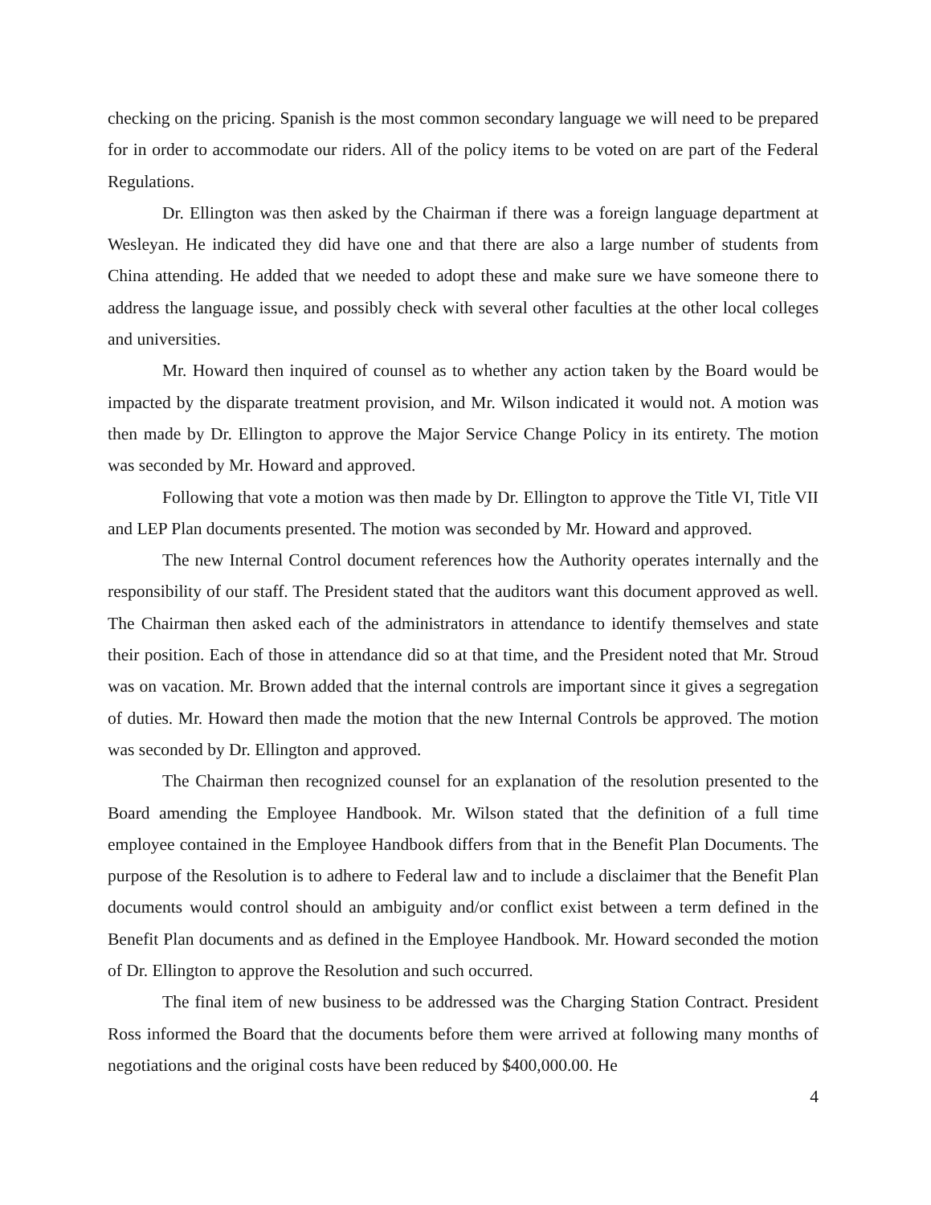checking on the pricing. Spanish is the most common secondary language we will need to be prepared for in order to accommodate our riders. All of the policy items to be voted on are part of the Federal Regulations.
Dr. Ellington was then asked by the Chairman if there was a foreign language department at Wesleyan. He indicated they did have one and that there are also a large number of students from China attending. He added that we needed to adopt these and make sure we have someone there to address the language issue, and possibly check with several other faculties at the other local colleges and universities.
Mr. Howard then inquired of counsel as to whether any action taken by the Board would be impacted by the disparate treatment provision, and Mr. Wilson indicated it would not. A motion was then made by Dr. Ellington to approve the Major Service Change Policy in its entirety. The motion was seconded by Mr. Howard and approved.
Following that vote a motion was then made by Dr. Ellington to approve the Title VI, Title VII and LEP Plan documents presented. The motion was seconded by Mr. Howard and approved.
The new Internal Control document references how the Authority operates internally and the responsibility of our staff. The President stated that the auditors want this document approved as well. The Chairman then asked each of the administrators in attendance to identify themselves and state their position. Each of those in attendance did so at that time, and the President noted that Mr. Stroud was on vacation. Mr. Brown added that the internal controls are important since it gives a segregation of duties. Mr. Howard then made the motion that the new Internal Controls be approved. The motion was seconded by Dr. Ellington and approved.
The Chairman then recognized counsel for an explanation of the resolution presented to the Board amending the Employee Handbook. Mr. Wilson stated that the definition of a full time employee contained in the Employee Handbook differs from that in the Benefit Plan Documents. The purpose of the Resolution is to adhere to Federal law and to include a disclaimer that the Benefit Plan documents would control should an ambiguity and/or conflict exist between a term defined in the Benefit Plan documents and as defined in the Employee Handbook. Mr. Howard seconded the motion of Dr. Ellington to approve the Resolution and such occurred.
The final item of new business to be addressed was the Charging Station Contract. President Ross informed the Board that the documents before them were arrived at following many months of negotiations and the original costs have been reduced by $400,000.00. He
4